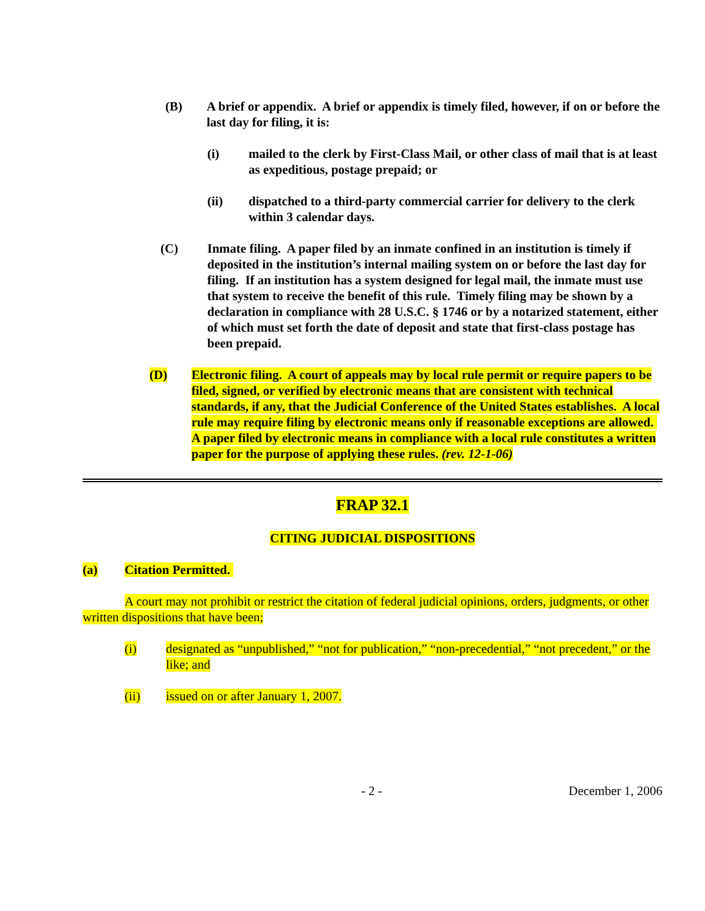(B) A brief or appendix. A brief or appendix is timely filed, however, if on or before the last day for filing, it is:
(i) mailed to the clerk by First-Class Mail, or other class of mail that is at least as expeditious, postage prepaid; or
(ii) dispatched to a third-party commercial carrier for delivery to the clerk within 3 calendar days.
(C) Inmate filing. A paper filed by an inmate confined in an institution is timely if deposited in the institution’s internal mailing system on or before the last day for filing. If an institution has a system designed for legal mail, the inmate must use that system to receive the benefit of this rule. Timely filing may be shown by a declaration in compliance with 28 U.S.C. § 1746 or by a notarized statement, either of which must set forth the date of deposit and state that first-class postage has been prepaid.
(D) Electronic filing. A court of appeals may by local rule permit or require papers to be filed, signed, or verified by electronic means that are consistent with technical standards, if any, that the Judicial Conference of the United States establishes. A local rule may require filing by electronic means only if reasonable exceptions are allowed. A paper filed by electronic means in compliance with a local rule constitutes a written paper for the purpose of applying these rules. (rev. 12-1-06)
FRAP 32.1
CITING JUDICIAL DISPOSITIONS
(a) Citation Permitted.
A court may not prohibit or restrict the citation of federal judicial opinions, orders, judgments, or other written dispositions that have been;
(i) designated as “unpublished,” “not for publication,” “non-precedential,” “not precedent,” or the like; and
(ii) issued on or after January 1, 2007.
- 2 - December 1, 2006